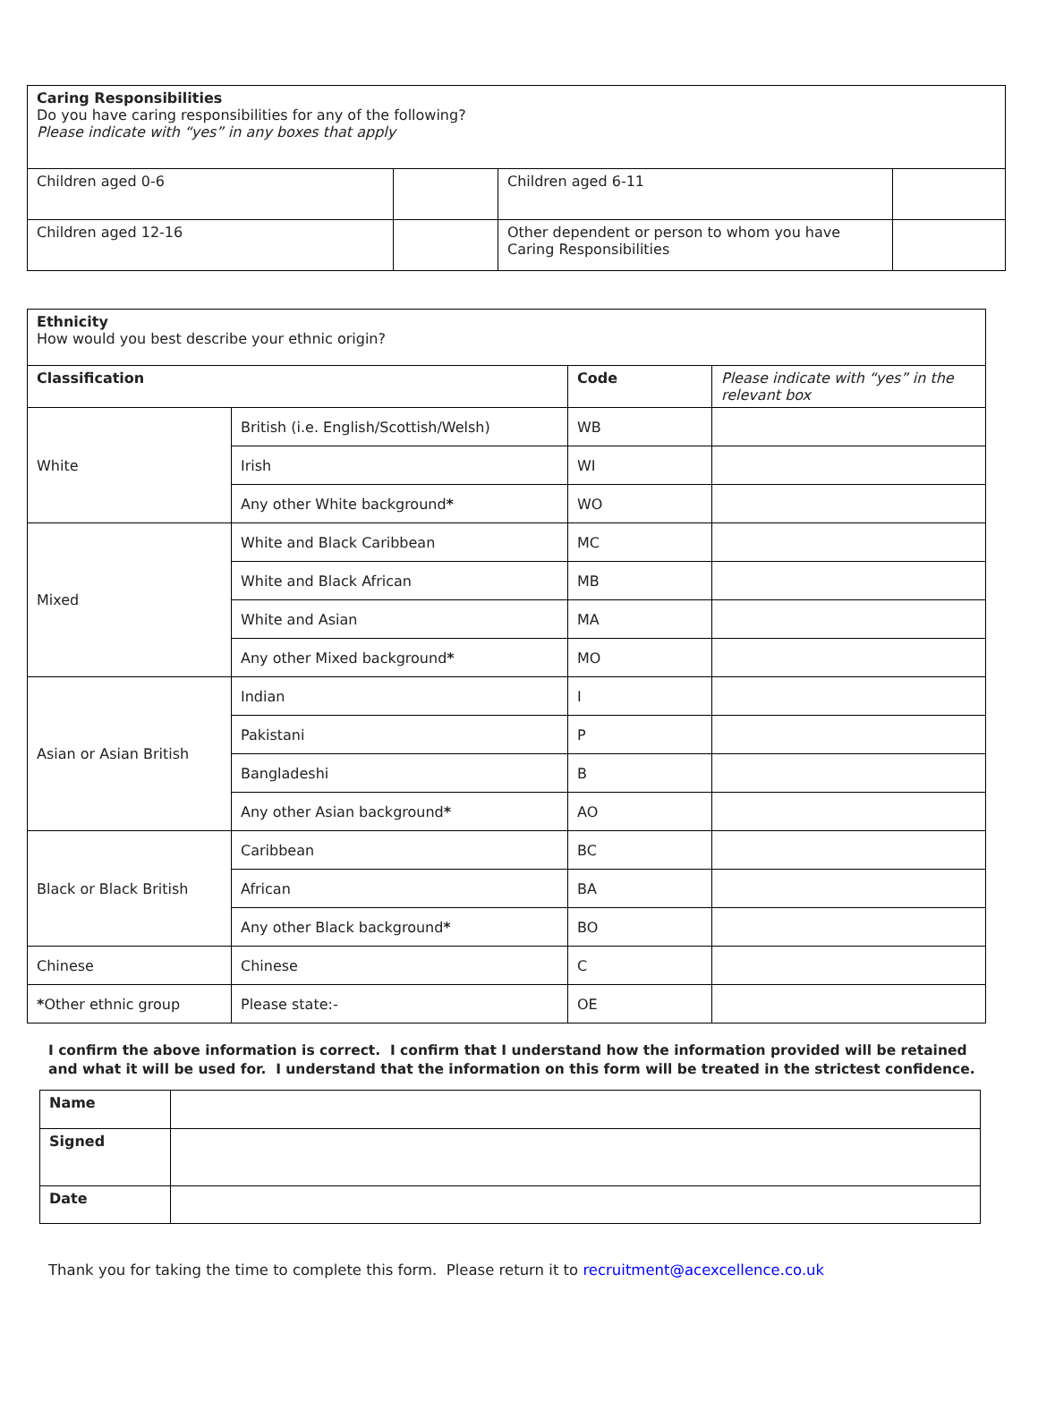| Caring Responsibilities Do you have caring responsibilities for any of the following? Please indicate with “yes” in any boxes that apply | | | |
| Children aged 0-6 | | Children aged 6-11 | |
| Children aged 12-16 | | Other dependent or person to whom you have Caring Responsibilities | |
| Ethnicity How would you best describe your ethnic origin? | | | |
| Classification | | Code | Please indicate with “yes” in the relevant box |
| White | British (i.e. English/Scottish/Welsh) | WB | |
| | Irish | WI | |
| | Any other White background * | WO | |
| Mixed | White and Black Caribbean | MC | |
| | White and Black African | MB | |
| | White and Asian | MA | |
| | Any other Mixed background * | MO | |
| Asian or Asian British | Indian | I | |
| | Pakistani | P | |
| | Bangladeshi | B | |
| | Any other Asian background * | AO | |
| Black or Black British | Caribbean | BC | |
| | African | BA | |
| | Any other Black background * | BO | |
| Chinese | Chinese | C | |
| * Other ethnic group | Please state:- | OE | |
I confirm the above information is correct. I confirm that I understand how the information provided will be retained and what it will be used for. I understand that the information on this form will be treated in the strictest confidence.
| Name | |
| Signed | |
| Date | |
Thank you for taking the time to complete this form. Please return it to recruitment@acexcellence.co.uk